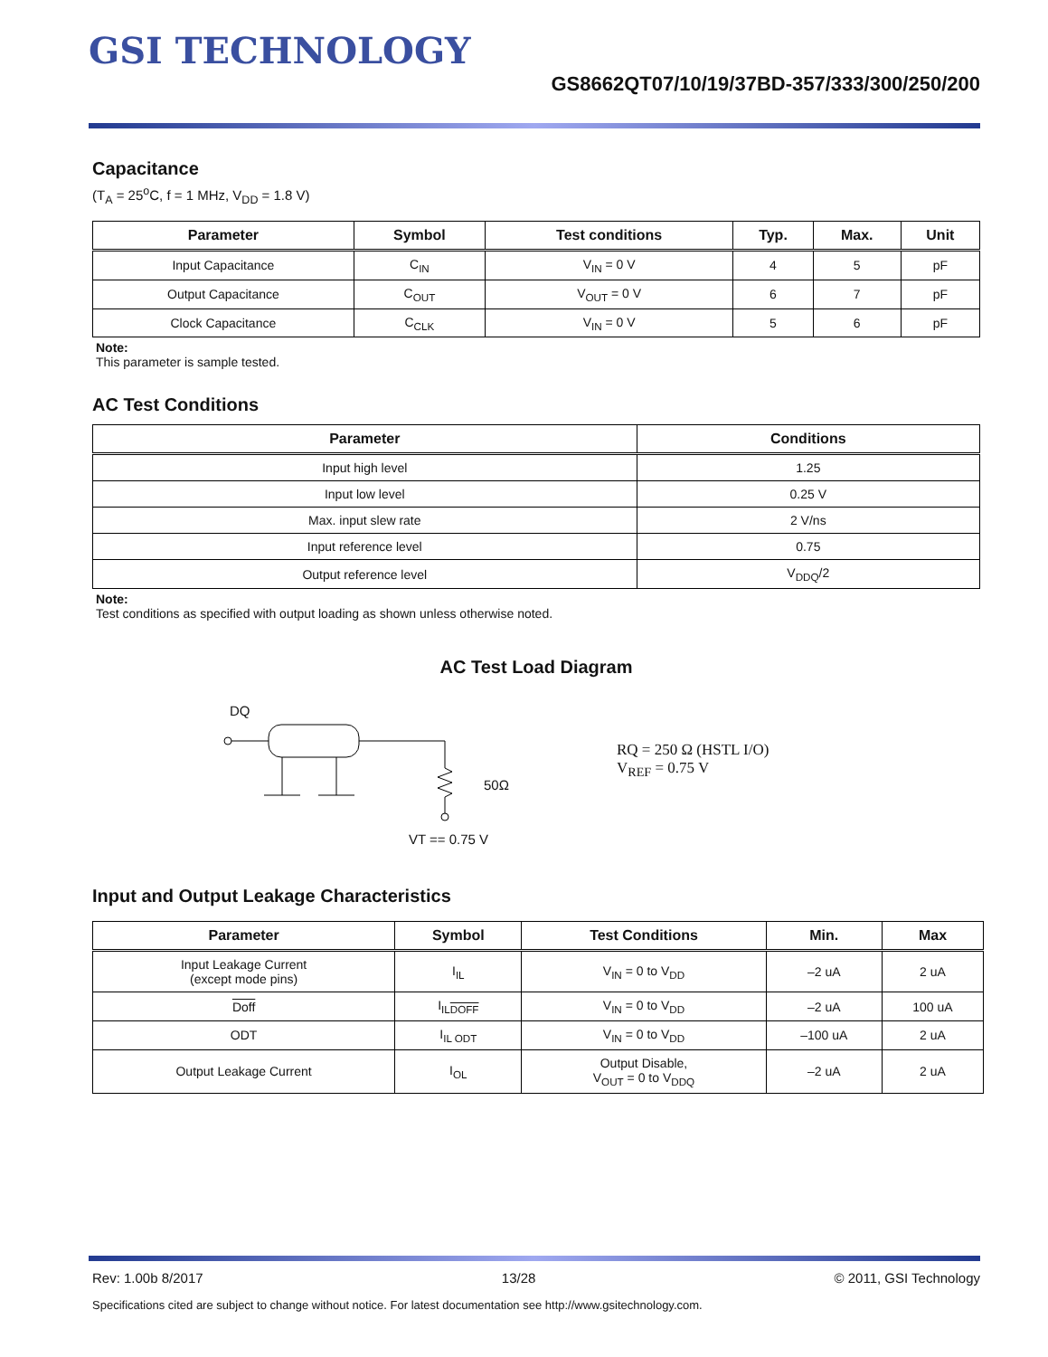GSI TECHNOLOGY
GS8662QT07/10/19/37BD-357/333/300/250/200
Capacitance
(T<sub>A</sub> = 25<sup>o</sup>C, f = 1 MHz, V<sub>DD</sub> = 1.8 V)
| Parameter | Symbol | Test conditions | Typ. | Max. | Unit |
| --- | --- | --- | --- | --- | --- |
| Input Capacitance | C<sub>IN</sub> | V<sub>IN</sub> = 0 V | 4 | 5 | pF |
| Output Capacitance | C<sub>OUT</sub> | V<sub>OUT</sub> = 0 V | 6 | 7 | pF |
| Clock Capacitance | C<sub>CLK</sub> | V<sub>IN</sub> = 0 V | 5 | 6 | pF |
Note:
This parameter is sample tested.
AC Test Conditions
| Parameter | Conditions |
| --- | --- |
| Input high level | 1.25 |
| Input low level | 0.25 V |
| Max. input slew rate | 2 V/ns |
| Input reference level | 0.75 |
| Output reference level | V<sub>DDQ</sub>/2 |
Note:
Test conditions as specified with output loading as shown unless otherwise noted.
AC Test Load Diagram
DQ
50Ω
VT == 0.75 V
RQ = 250 Ω (HSTL I/O)
V<sub>REF</sub> = 0.75 V
Input and Output Leakage Characteristics
| Parameter | Symbol | Test Conditions | Min. | Max |
| --- | --- | --- | --- | --- |
| Input Leakage Current (except mode pins) | I<sub>IL</sub> | V<sub>IN</sub> = 0 to V<sub>DD</sub> | –2 uA | 2 uA |
| Doff | I<sub>ILDOFF</sub> | V<sub>IN</sub> = 0 to V<sub>DD</sub> | –2 uA | 100 uA |
| ODT | I<sub>IL ODT</sub> | V<sub>IN</sub> = 0 to V<sub>DD</sub> | –100 uA | 2 uA |
| Output Leakage Current | I<sub>OL</sub> | Output Disable, V<sub>OUT</sub> = 0 to V<sub>DDQ</sub> | –2 uA | 2 uA |
Rev: 1.00b 8/2017 13/28 © 2011, GSI Technology
Specifications cited are subject to change without notice. For latest documentation see http://www.gsitechnology.com.